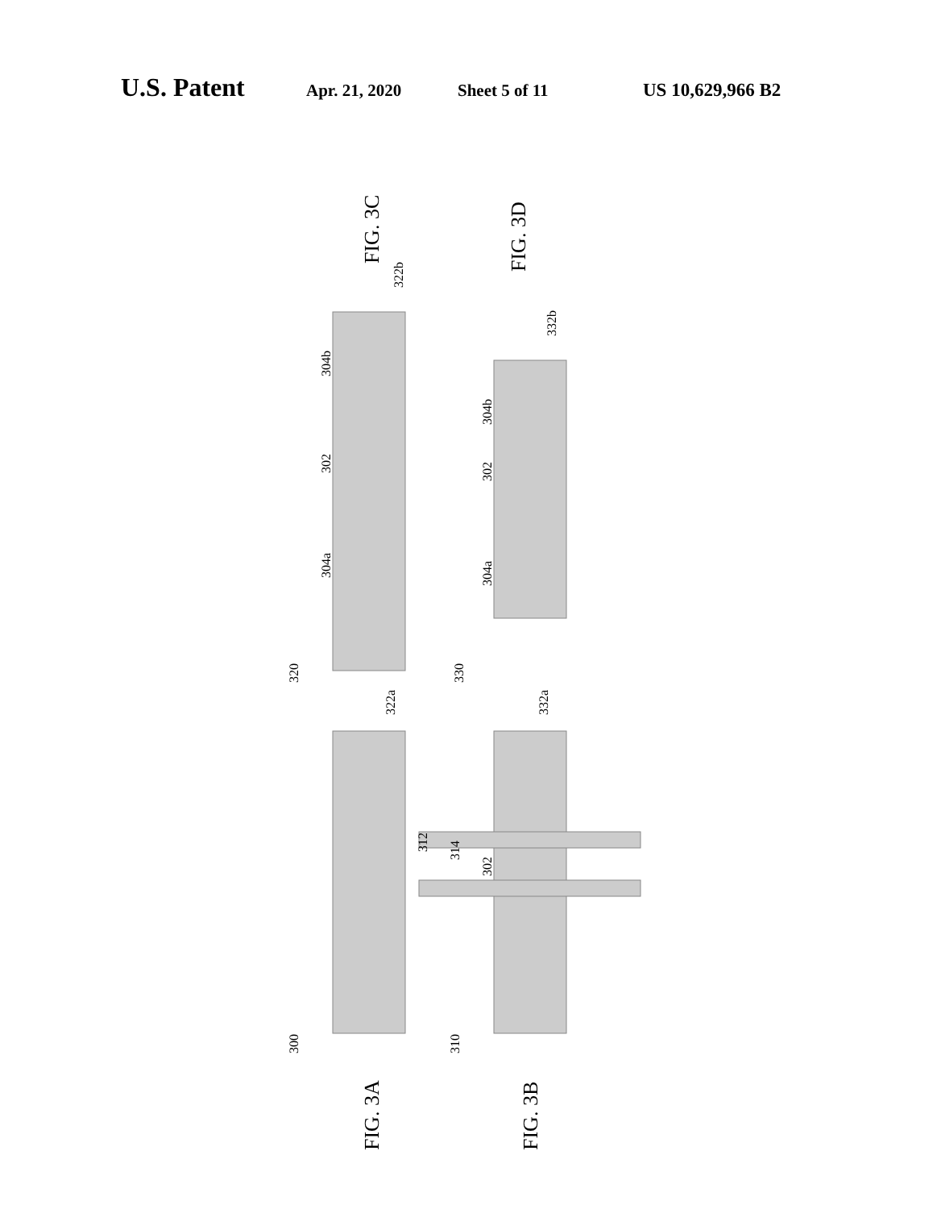U.S. Patent Apr. 21, 2020 Sheet 5 of 11 US 10,629,966 B2
FIG. 3C
FIG. 3D
FIG. 3A
FIG. 3B
320
330
300
310
304b
302
304a
322b
322a
304b
302
304a
332b
332a
312
314
302